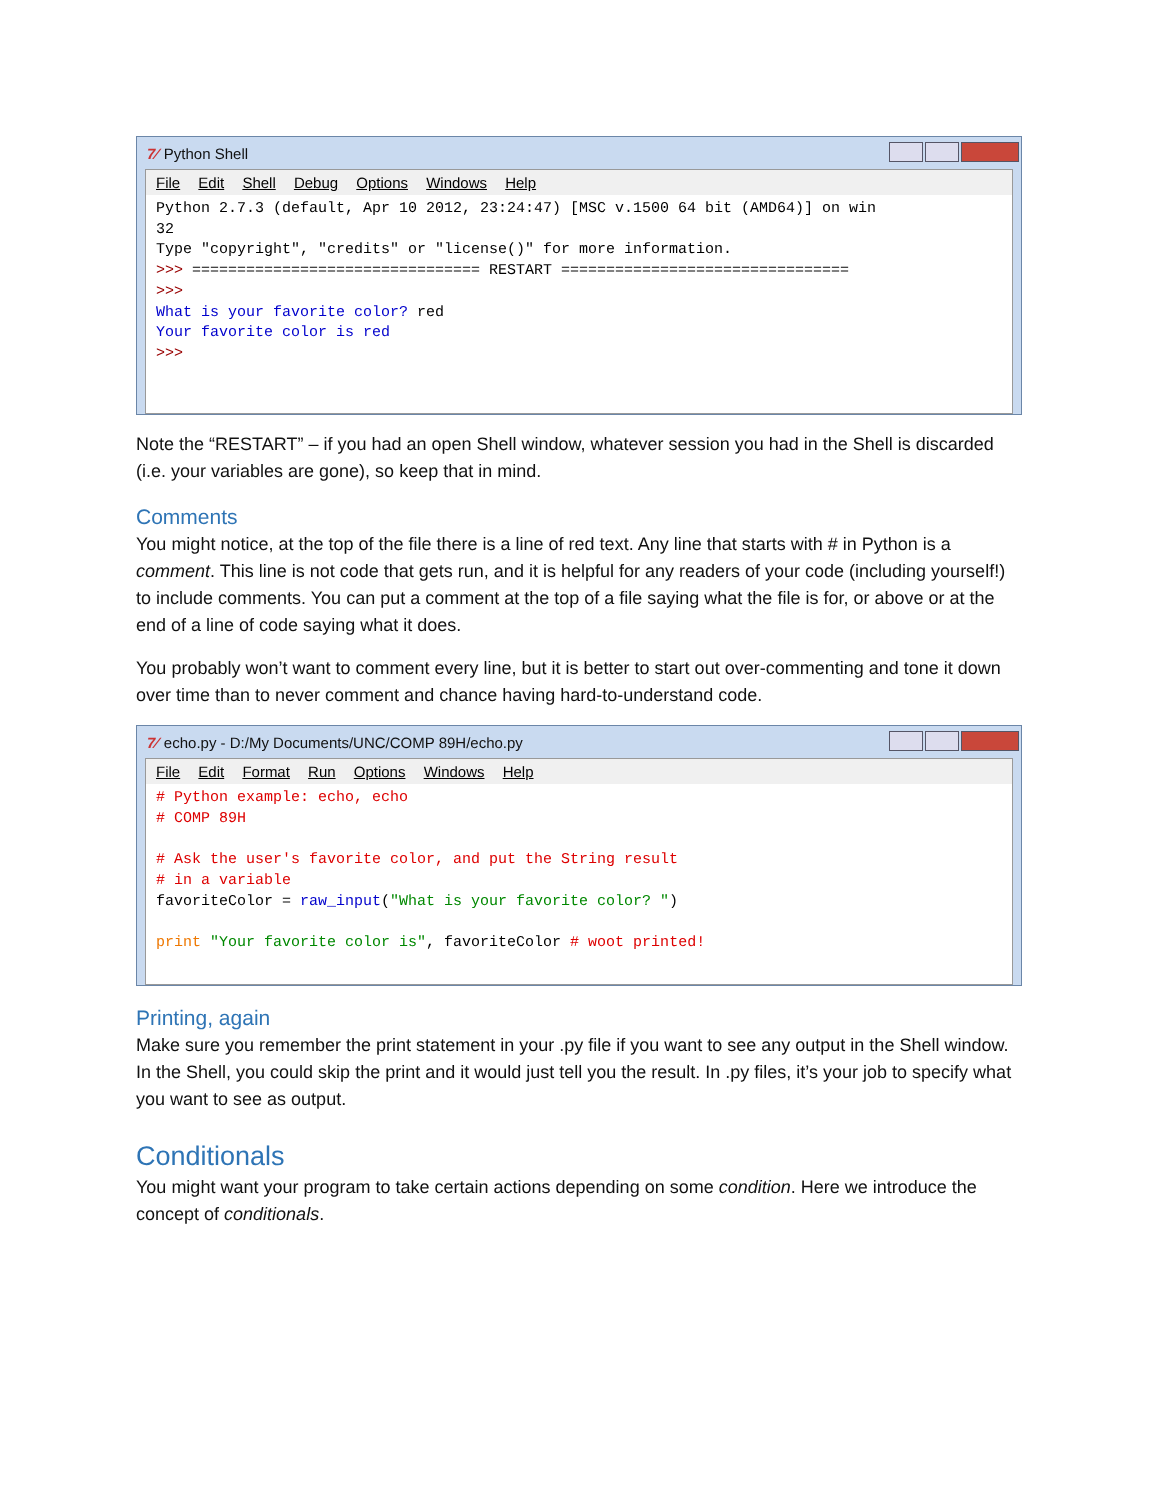7⁄ Python Shell
File Edit Shell Debug Options Windows Help
Python 2.7.3 (default, Apr 10 2012, 23:24:47) [MSC v.1500 64 bit (AMD64)] on win 32 Type "copyright", "credits" or "license()" for more information. >>> ================================ RESTART ================================ >>> What is your favorite color? red Your favorite color is red >>>
Note the “RESTART” – if you had an open Shell window, whatever session you had in the Shell is discarded (i.e. your variables are gone), so keep that in mind.
Comments
You might notice, at the top of the file there is a line of red text. Any line that starts with # in Python is a comment. This line is not code that gets run, and it is helpful for any readers of your code (including yourself!) to include comments. You can put a comment at the top of a file saying what the file is for, or above or at the end of a line of code saying what it does.
You probably won’t want to comment every line, but it is better to start out over-commenting and tone it down over time than to never comment and chance having hard-to-understand code.
7⁄ echo.py - D:/My Documents/UNC/COMP 89H/echo.py
File Edit Format Run Options Windows Help
# Python example: echo, echo # COMP 89H # Ask the user's favorite color, and put the String result # in a variable favoriteColor = raw_input("What is your favorite color? ") print "Your favorite color is", favoriteColor # woot printed!
Printing, again
Make sure you remember the print statement in your .py file if you want to see any output in the Shell window. In the Shell, you could skip the print and it would just tell you the result. In .py files, it’s your job to specify what you want to see as output.
Conditionals
You might want your program to take certain actions depending on some condition. Here we introduce the concept of conditionals.